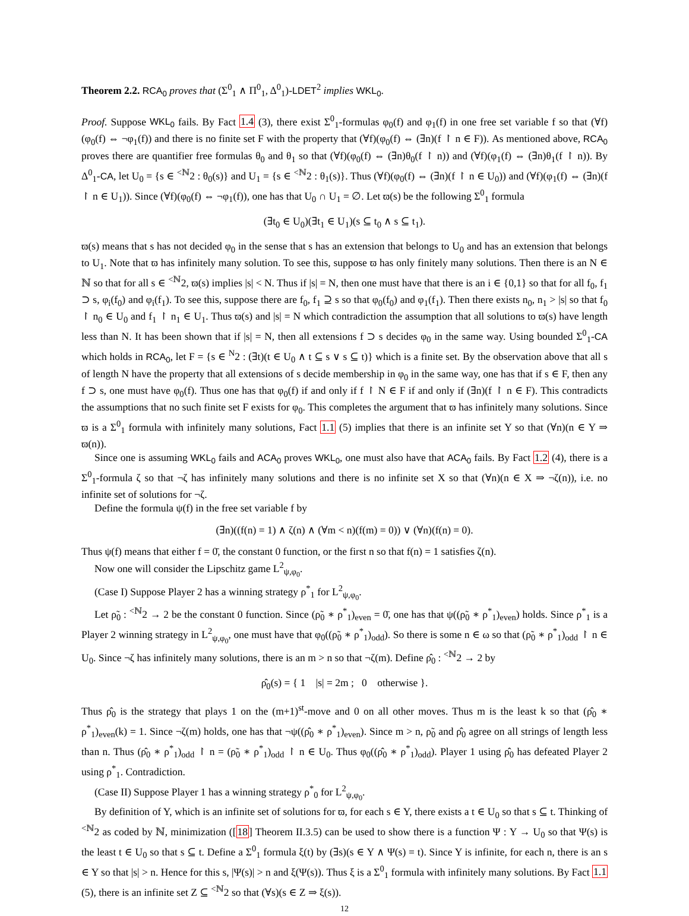Theorem 2.2. RCA<sub>0</sub> proves that (Σ<sup>0</sup><sub>1</sub> ∧ Π<sup>0</sup><sub>1</sub>, Δ<sup>0</sup><sub>1</sub>)-LDET<sup>2</sup> implies WKL<sub>0</sub>.
Proof. Suppose WKL<sub>0</sub> fails. By Fact 1.4 (3), there exist Σ<sup>0</sup><sub>1</sub>-formulas φ<sub>0</sub>(f) and φ<sub>1</sub>(f) in one free set variable f so that (∀f)(φ<sub>0</sub>(f) ⇔ ¬φ<sub>1</sub>(f)) and there is no finite set F with the property that (∀f)(φ<sub>0</sub>(f) ⇔ (∃n)(f ↾ n ∈ F)). As mentioned above, RCA<sub>0</sub> proves there are quantifier free formulas θ<sub>0</sub> and θ<sub>1</sub> so that (∀f)(φ<sub>0</sub>(f) ⇔ (∃n)θ<sub>0</sub>(f ↾ n)) and (∀f)(φ<sub>1</sub>(f) ⇔ (∃n)θ<sub>1</sub>(f ↾ n)). By Δ<sup>0</sup><sub>1</sub>-CA, let U<sub>0</sub> = {s ∈ <sup><ℕ</sup>2 : θ<sub>0</sub>(s)} and U<sub>1</sub> = {s ∈ <sup><ℕ</sup>2 : θ<sub>1</sub>(s)}. Thus (∀f)(φ<sub>0</sub>(f) ⇔ (∃n)(f ↾ n ∈ U<sub>0</sub>)) and (∀f)(φ<sub>1</sub>(f) ⇔ (∃n)(f ↾ n ∈ U<sub>1</sub>)). Since (∀f)(φ<sub>0</sub>(f) ⇔ ¬φ<sub>1</sub>(f)), one has that U<sub>0</sub> ∩ U<sub>1</sub> = ∅. Let ϖ(s) be the following Σ<sup>0</sup><sub>1</sub> formula
(∃t<sub>0</sub> ∈ U<sub>0</sub>)(∃t<sub>1</sub> ∈ U<sub>1</sub>)(s ⊆ t<sub>0</sub> ∧ s ⊆ t<sub>1</sub>).
ϖ(s) means that s has not decided φ<sub>0</sub> in the sense that s has an extension that belongs to U<sub>0</sub> and has an extension that belongs to U<sub>1</sub>. Note that ϖ has infinitely many solution. To see this, suppose ϖ has only finitely many solutions. Then there is an N ∈ ℕ so that for all s ∈ <sup><ℕ</sup>2, ϖ(s) implies |s| < N. Thus if |s| = N, then one must have that there is an i ∈ {0,1} so that for all f<sub>0</sub>, f<sub>1</sub> ⊃ s, φ<sub>i</sub>(f<sub>0</sub>) and φ<sub>i</sub>(f<sub>1</sub>). To see this, suppose there are f<sub>0</sub>, f<sub>1</sub> ⊇ s so that φ<sub>0</sub>(f<sub>0</sub>) and φ<sub>1</sub>(f<sub>1</sub>). Then there exists n<sub>0</sub>, n<sub>1</sub> > |s| so that f<sub>0</sub> ↾ n<sub>0</sub> ∈ U<sub>0</sub> and f<sub>1</sub> ↾ n<sub>1</sub> ∈ U<sub>1</sub>. Thus ϖ(s) and |s| = N which contradiction the assumption that all solutions to ϖ(s) have length less than N. It has been shown that if |s| = N, then all extensions f ⊃ s decides φ<sub>0</sub> in the same way. Using bounded Σ<sup>0</sup><sub>1</sub>-CA which holds in RCA<sub>0</sub>, let F = {s ∈ <sup>N</sup>2 : (∃t)(t ∈ U<sub>0</sub> ∧ t ⊆ s ∨ s ⊆ t)} which is a finite set. By the observation above that all s of length N have the property that all extensions of s decide membership in φ<sub>0</sub> in the same way, one has that if s ∈ F, then any f ⊃ s, one must have φ<sub>0</sub>(f). Thus one has that φ<sub>0</sub>(f) if and only if f ↾ N ∈ F if and only if (∃n)(f ↾ n ∈ F). This contradicts the assumptions that no such finite set F exists for φ<sub>0</sub>. This completes the argument that ϖ has infinitely many solutions. Since ϖ is a Σ<sup>0</sup><sub>1</sub> formula with infinitely many solutions, Fact 1.1 (5) implies that there is an infinite set Y so that (∀n)(n ∈ Y ⇒ ϖ(n)).
Since one is assuming WKL<sub>0</sub> fails and ACA<sub>0</sub> proves WKL<sub>0</sub>, one must also have that ACA<sub>0</sub> fails. By Fact 1.2 (4), there is a Σ<sup>0</sup><sub>1</sub>-formula ζ so that ¬ζ has infinitely many solutions and there is no infinite set X so that (∀n)(n ∈ X ⇒ ¬ζ(n)), i.e. no infinite set of solutions for ¬ζ.
Define the formula ψ(f) in the free set variable f by
(∃n)((f(n) = 1) ∧ ζ(n) ∧ (∀m < n)(f(m) = 0)) ∨ (∀n)(f(n) = 0).
Thus ψ(f) means that either f = 0̄, the constant 0 function, or the first n so that f(n) = 1 satisfies ζ(n).
Now one will consider the Lipschitz game L<sup>2</sup><sub>ψ,φ<sub>0</sub></sub>.
(Case I) Suppose Player 2 has a winning strategy ρ<sup>*</sup><sub>1</sub> for L<sup>2</sup><sub>ψ,φ<sub>0</sub></sub>.
Let ρ̃<sub>0</sub> : <sup><ℕ</sup>2 → 2 be the constant 0 function. Since (ρ̃<sub>0</sub> ∗ ρ<sup>*</sup><sub>1</sub>)<sub>even</sub> = 0̄, one has that ψ((ρ̃<sub>0</sub> ∗ ρ<sup>*</sup><sub>1</sub>)<sub>even</sub>) holds. Since ρ<sup>*</sup><sub>1</sub> is a Player 2 winning strategy in L<sup>2</sup><sub>ψ,φ<sub>0</sub></sub>, one must have that φ<sub>0</sub>((ρ̃<sub>0</sub> ∗ ρ<sup>*</sup><sub>1</sub>)<sub>odd</sub>). So there is some n ∈ ω so that (ρ̃<sub>0</sub> ∗ ρ<sup>*</sup><sub>1</sub>)<sub>odd</sub> ↾ n ∈ U<sub>0</sub>. Since ¬ζ has infinitely many solutions, there is an m > n so that ¬ζ(m). Define ρ̂<sub>0</sub> : <sup><ℕ</sup>2 → 2 by
ρ̂<sub>0</sub>(s) = { 1 |s| = 2m ; 0 otherwise }.
Thus ρ̂<sub>0</sub> is the strategy that plays 1 on the (m+1)<sup>st</sup>-move and 0 on all other moves. Thus m is the least k so that (ρ̂<sub>0</sub> ∗ ρ<sup>*</sup><sub>1</sub>)<sub>even</sub>(k) = 1. Since ¬ζ(m) holds, one has that ¬ψ((ρ̂<sub>0</sub> ∗ ρ<sup>*</sup><sub>1</sub>)<sub>even</sub>). Since m > n, ρ̃<sub>0</sub> and ρ̂<sub>0</sub> agree on all strings of length less than n. Thus (ρ̂<sub>0</sub> ∗ ρ<sup>*</sup><sub>1</sub>)<sub>odd</sub> ↾ n = (ρ̃<sub>0</sub> ∗ ρ<sup>*</sup><sub>1</sub>)<sub>odd</sub> ↾ n ∈ U<sub>0</sub>. Thus φ<sub>0</sub>((ρ̂<sub>0</sub> ∗ ρ<sup>*</sup><sub>1</sub>)<sub>odd</sub>). Player 1 using ρ̂<sub>0</sub> has defeated Player 2 using ρ<sup>*</sup><sub>1</sub>. Contradiction.
(Case II) Suppose Player 1 has a winning strategy ρ<sup>*</sup><sub>0</sub> for L<sup>2</sup><sub>ψ,φ<sub>0</sub></sub>.
By definition of Y, which is an infinite set of solutions for ϖ, for each s ∈ Y, there exists a t ∈ U<sub>0</sub> so that s ⊆ t. Thinking of <sup><ℕ</sup>2 as coded by ℕ, minimization ([18] Theorem II.3.5) can be used to show there is a function Ψ : Y → U<sub>0</sub> so that Ψ(s) is the least t ∈ U<sub>0</sub> so that s ⊆ t. Define a Σ<sup>0</sup><sub>1</sub> formula ξ(t) by (∃s)(s ∈ Y ∧ Ψ(s) = t). Since Y is infinite, for each n, there is an s ∈ Y so that |s| > n. Hence for this s, |Ψ(s)| > n and ξ(Ψ(s)). Thus ξ is a Σ<sup>0</sup><sub>1</sub> formula with infinitely many solutions. By Fact 1.1 (5), there is an infinite set Z ⊆ <sup><ℕ</sup>2 so that (∀s)(s ∈ Z ⇒ ξ(s)).
12